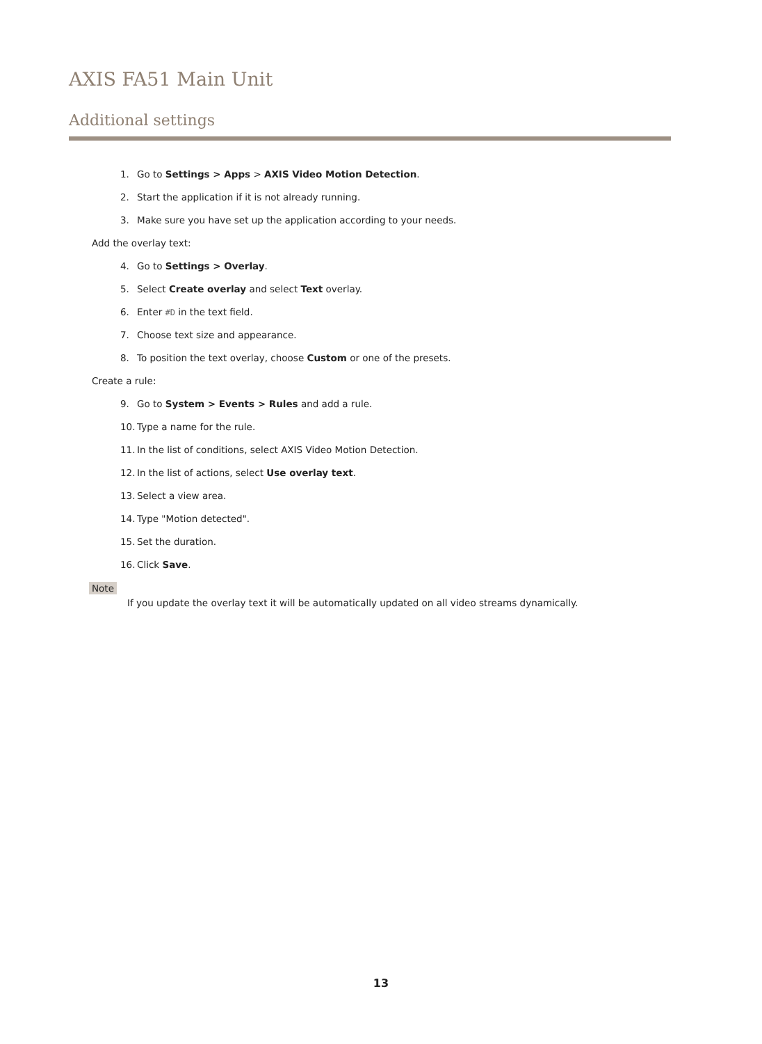AXIS FA51 Main Unit
Additional settings
1. Go to Settings > Apps > AXIS Video Motion Detection.
2. Start the application if it is not already running.
3. Make sure you have set up the application according to your needs.
Add the overlay text:
4. Go to Settings > Overlay.
5. Select Create overlay and select Text overlay.
6. Enter #D in the text field.
7. Choose text size and appearance.
8. To position the text overlay, choose Custom or one of the presets.
Create a rule:
9. Go to System > Events > Rules and add a rule.
10. Type a name for the rule.
11. In the list of conditions, select AXIS Video Motion Detection.
12. In the list of actions, select Use overlay text.
13. Select a view area.
14. Type "Motion detected".
15. Set the duration.
16. Click Save.
Note
If you update the overlay text it will be automatically updated on all video streams dynamically.
13